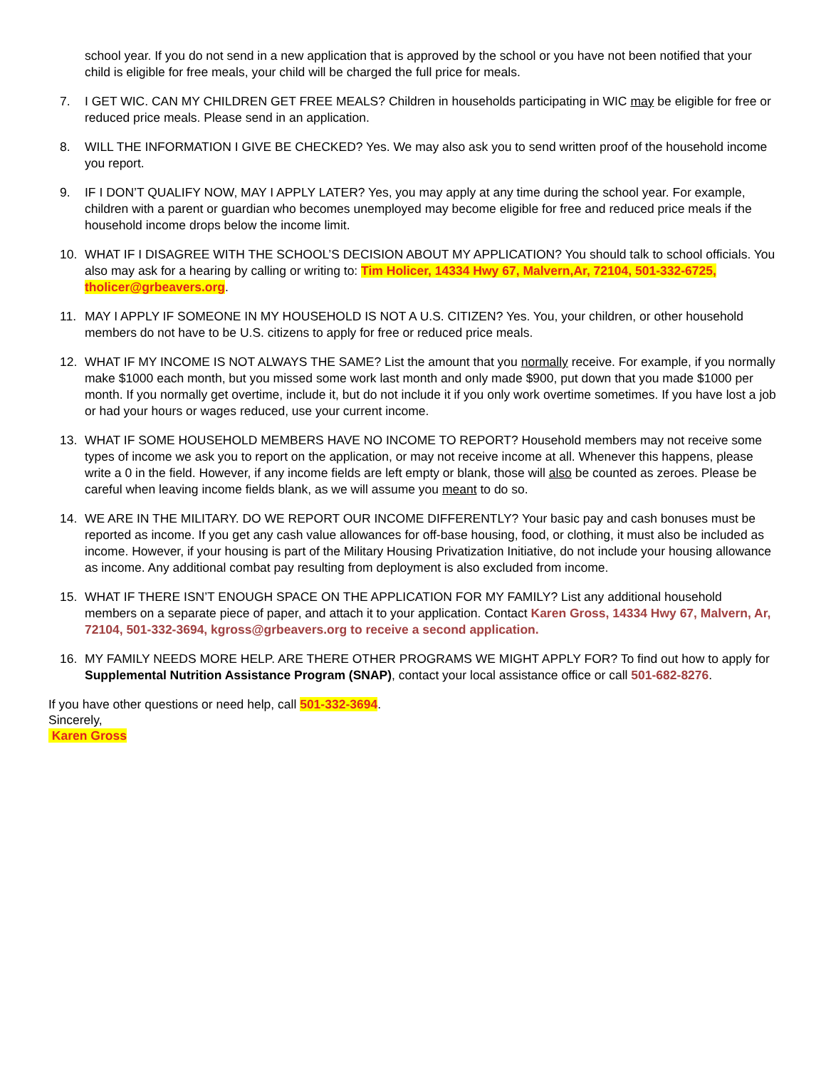school year. If you do not send in a new application that is approved by the school or you have not been notified that your child is eligible for free meals, your child will be charged the full price for meals.
7. I GET WIC. CAN MY CHILDREN GET FREE MEALS? Children in households participating in WIC may be eligible for free or reduced price meals. Please send in an application.
8. WILL THE INFORMATION I GIVE BE CHECKED? Yes. We may also ask you to send written proof of the household income you report.
9. IF I DON’T QUALIFY NOW, MAY I APPLY LATER? Yes, you may apply at any time during the school year. For example, children with a parent or guardian who becomes unemployed may become eligible for free and reduced price meals if the household income drops below the income limit.
10. WHAT IF I DISAGREE WITH THE SCHOOL’S DECISION ABOUT MY APPLICATION? You should talk to school officials. You also may ask for a hearing by calling or writing to: Tim Holicer, 14334 Hwy 67, Malvern,Ar, 72104, 501-332-6725, tholicer@grbeavers.org.
11. MAY I APPLY IF SOMEONE IN MY HOUSEHOLD IS NOT A U.S. CITIZEN? Yes. You, your children, or other household members do not have to be U.S. citizens to apply for free or reduced price meals.
12. WHAT IF MY INCOME IS NOT ALWAYS THE SAME? List the amount that you normally receive. For example, if you normally make $1000 each month, but you missed some work last month and only made $900, put down that you made $1000 per month. If you normally get overtime, include it, but do not include it if you only work overtime sometimes. If you have lost a job or had your hours or wages reduced, use your current income.
13. WHAT IF SOME HOUSEHOLD MEMBERS HAVE NO INCOME TO REPORT? Household members may not receive some types of income we ask you to report on the application, or may not receive income at all. Whenever this happens, please write a 0 in the field. However, if any income fields are left empty or blank, those will also be counted as zeroes. Please be careful when leaving income fields blank, as we will assume you meant to do so.
14. WE ARE IN THE MILITARY. DO WE REPORT OUR INCOME DIFFERENTLY? Your basic pay and cash bonuses must be reported as income. If you get any cash value allowances for off-base housing, food, or clothing, it must also be included as income. However, if your housing is part of the Military Housing Privatization Initiative, do not include your housing allowance as income. Any additional combat pay resulting from deployment is also excluded from income.
15. WHAT IF THERE ISN’T ENOUGH SPACE ON THE APPLICATION FOR MY FAMILY? List any additional household members on a separate piece of paper, and attach it to your application. Contact Karen Gross, 14334 Hwy 67, Malvern, Ar, 72104, 501-332-3694, kgross@grbeavers.org to receive a second application.
16. MY FAMILY NEEDS MORE HELP. ARE THERE OTHER PROGRAMS WE MIGHT APPLY FOR? To find out how to apply for Supplemental Nutrition Assistance Program (SNAP), contact your local assistance office or call 501-682-8276.
If you have other questions or need help, call 501-332-3694.
Sincerely,
Karen Gross